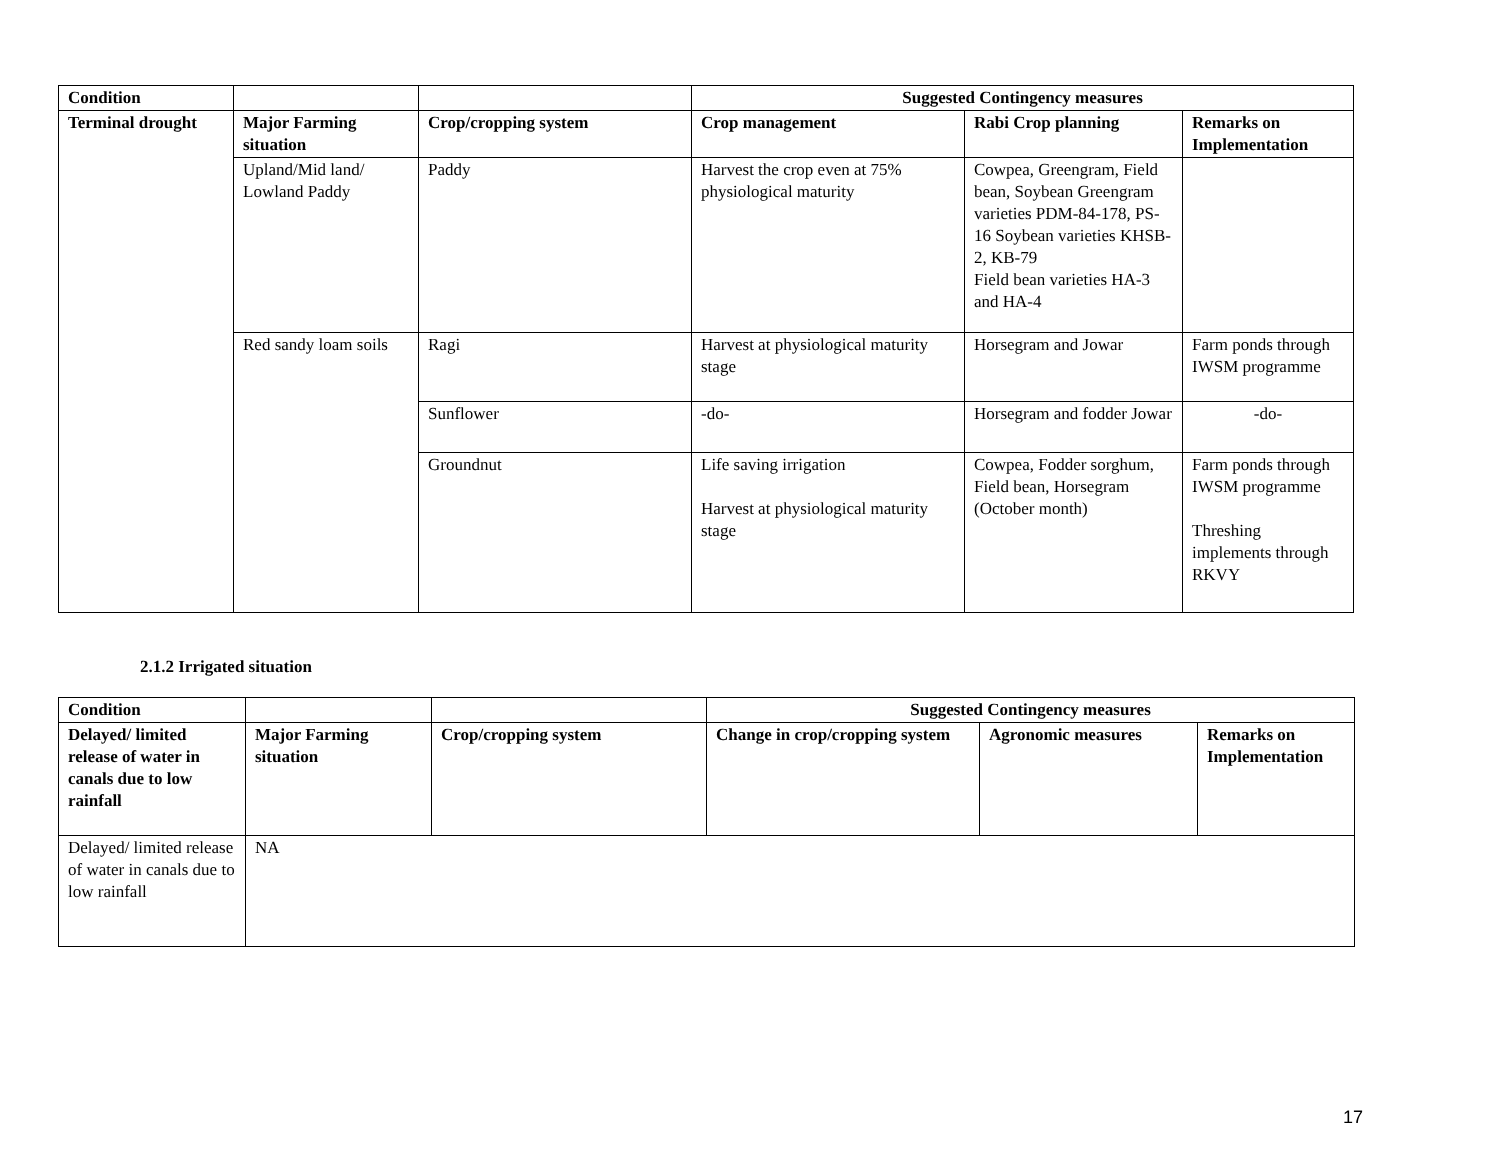| Condition | | | Suggested Contingency measures | | |
| --- | --- | --- | --- | --- | --- |
| Terminal drought | Major Farming situation | Crop/cropping system | Crop management | Rabi Crop planning | Remarks on Implementation |
| | Upland/Mid land/ Lowland Paddy | Paddy | Harvest the crop even at 75% physiological maturity | Cowpea, Greengram, Field bean, Soybean Greengram varieties PDM-84-178, PS-16 Soybean varieties KHSB-2, KB-79 Field bean varieties HA-3 and HA-4 | |
| | Red sandy loam soils | Ragi | Harvest at physiological maturity stage | Horsegram and Jowar | Farm ponds through IWSM programme |
| | | Sunflower | -do- | Horsegram and fodder Jowar | -do- |
| | | Groundnut | Life saving irrigation Harvest at physiological maturity stage | Cowpea, Fodder sorghum, Field bean, Horsegram (October month) | Farm ponds through IWSM programme Threshing implements through RKVY |
2.1.2 Irrigated situation
| Condition | | | Suggested Contingency measures | | |
| --- | --- | --- | --- | --- | --- |
| Delayed/ limited release of water in canals due to low rainfall | Major Farming situation | Crop/cropping system | Change in crop/cropping system | Agronomic measures | Remarks on Implementation |
| Delayed/ limited release of water in canals due to low rainfall | NA |
17